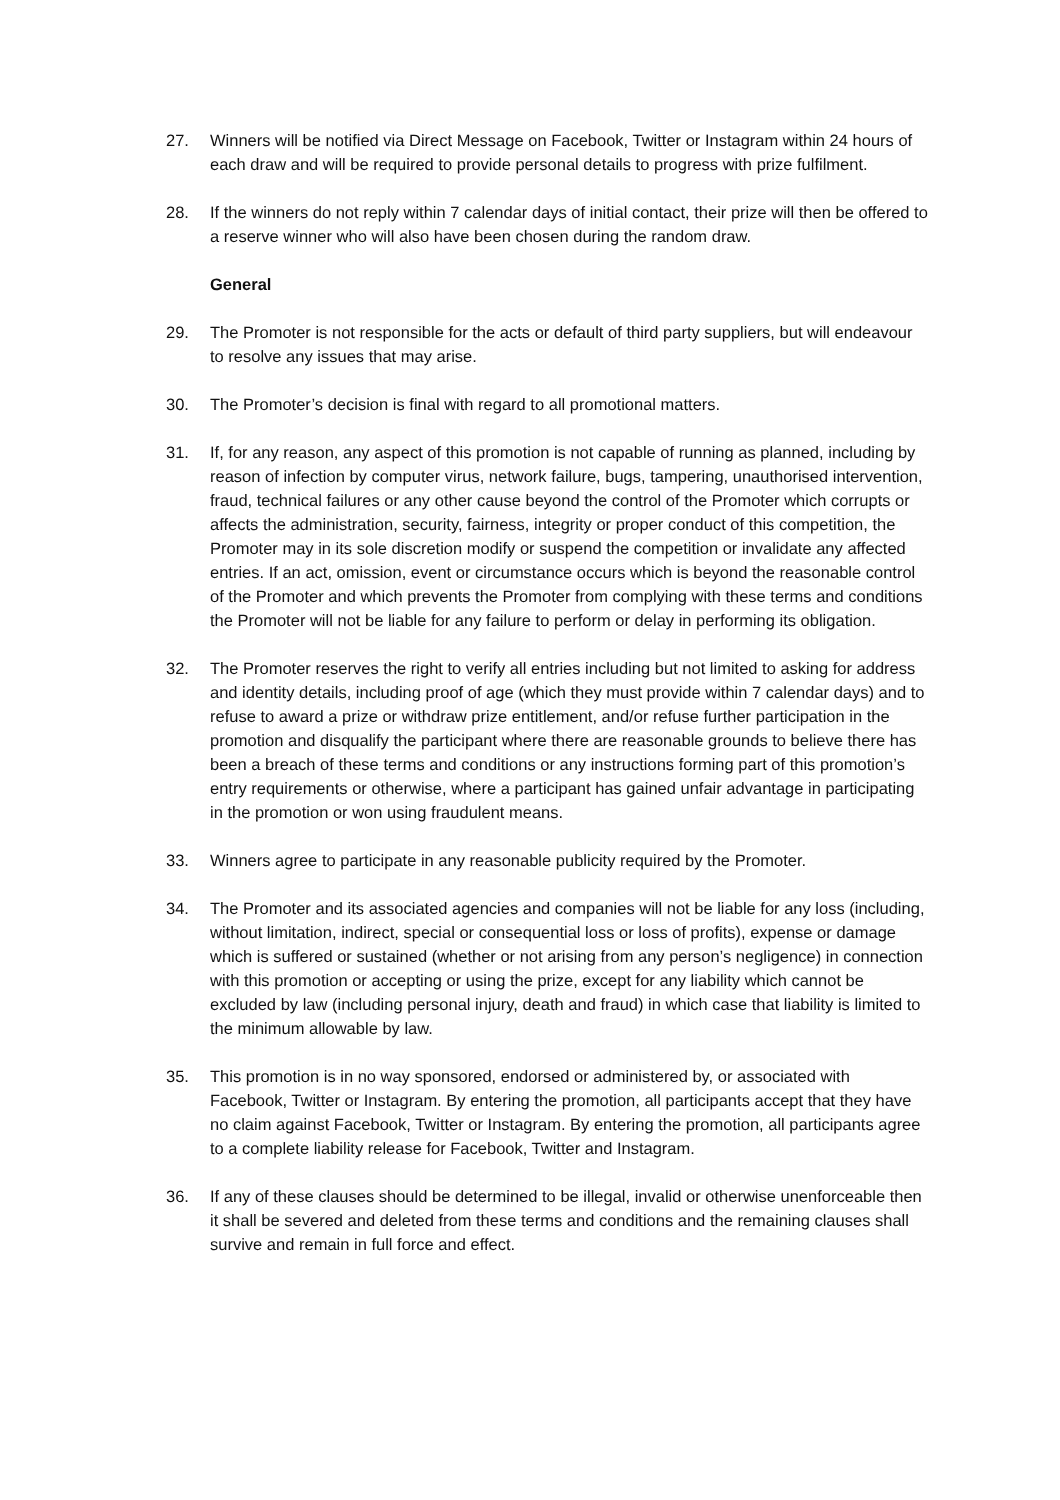27. Winners will be notified via Direct Message on Facebook, Twitter or Instagram within 24 hours of each draw and will be required to provide personal details to progress with prize fulfilment.
28. If the winners do not reply within 7 calendar days of initial contact, their prize will then be offered to a reserve winner who will also have been chosen during the random draw.
General
29. The Promoter is not responsible for the acts or default of third party suppliers, but will endeavour to resolve any issues that may arise.
30. The Promoter’s decision is final with regard to all promotional matters.
31. If, for any reason, any aspect of this promotion is not capable of running as planned, including by reason of infection by computer virus, network failure, bugs, tampering, unauthorised intervention, fraud, technical failures or any other cause beyond the control of the Promoter which corrupts or affects the administration, security, fairness, integrity or proper conduct of this competition, the Promoter may in its sole discretion modify or suspend the competition or invalidate any affected entries. If an act, omission, event or circumstance occurs which is beyond the reasonable control of the Promoter and which prevents the Promoter from complying with these terms and conditions the Promoter will not be liable for any failure to perform or delay in performing its obligation.
32. The Promoter reserves the right to verify all entries including but not limited to asking for address and identity details, including proof of age (which they must provide within 7 calendar days) and to refuse to award a prize or withdraw prize entitlement, and/or refuse further participation in the promotion and disqualify the participant where there are reasonable grounds to believe there has been a breach of these terms and conditions or any instructions forming part of this promotion’s entry requirements or otherwise, where a participant has gained unfair advantage in participating in the promotion or won using fraudulent means.
33. Winners agree to participate in any reasonable publicity required by the Promoter.
34. The Promoter and its associated agencies and companies will not be liable for any loss (including, without limitation, indirect, special or consequential loss or loss of profits), expense or damage which is suffered or sustained (whether or not arising from any person’s negligence) in connection with this promotion or accepting or using the prize, except for any liability which cannot be excluded by law (including personal injury, death and fraud) in which case that liability is limited to the minimum allowable by law.
35. This promotion is in no way sponsored, endorsed or administered by, or associated with Facebook, Twitter or Instagram. By entering the promotion, all participants accept that they have no claim against Facebook, Twitter or Instagram. By entering the promotion, all participants agree to a complete liability release for Facebook, Twitter and Instagram.
36. If any of these clauses should be determined to be illegal, invalid or otherwise unenforceable then it shall be severed and deleted from these terms and conditions and the remaining clauses shall survive and remain in full force and effect.